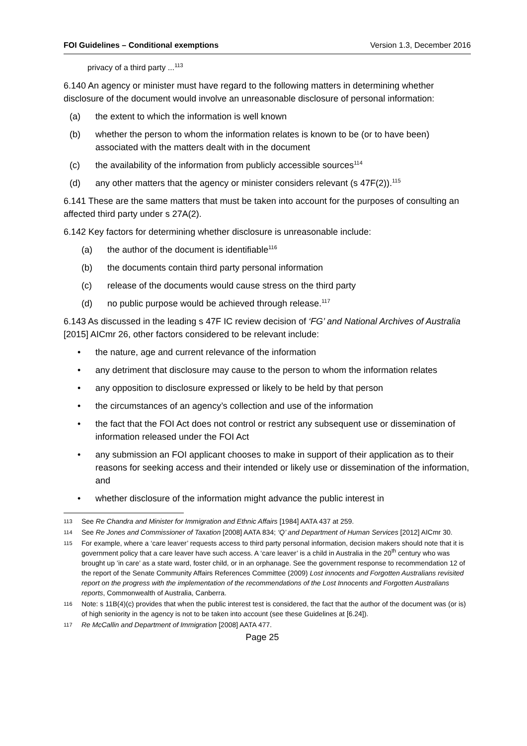FOI Guidelines – Conditional exemptions Version 1.3, December 2016
privacy of a third party ...<sup>113</sup>
6.140 An agency or minister must have regard to the following matters in determining whether disclosure of the document would involve an unreasonable disclosure of personal information:
(a) the extent to which the information is well known
(b) whether the person to whom the information relates is known to be (or to have been) associated with the matters dealt with in the document
(c) the availability of the information from publicly accessible sources<sup>114</sup>
(d) any other matters that the agency or minister considers relevant (s 47F(2)).<sup>115</sup>
6.141 These are the same matters that must be taken into account for the purposes of consulting an affected third party under s 27A(2).
6.142 Key factors for determining whether disclosure is unreasonable include:
(a) the author of the document is identifiable<sup>116</sup>
(b) the documents contain third party personal information
(c) release of the documents would cause stress on the third party
(d) no public purpose would be achieved through release.<sup>117</sup>
6.143 As discussed in the leading s 47F IC review decision of ‘FG’ and National Archives of Australia [2015] AICmr 26, other factors considered to be relevant include:
• the nature, age and current relevance of the information
• any detriment that disclosure may cause to the person to whom the information relates
• any opposition to disclosure expressed or likely to be held by that person
• the circumstances of an agency’s collection and use of the information
• the fact that the FOI Act does not control or restrict any subsequent use or dissemination of information released under the FOI Act
• any submission an FOI applicant chooses to make in support of their application as to their reasons for seeking access and their intended or likely use or dissemination of the information, and
• whether disclosure of the information might advance the public interest in
113 See Re Chandra and Minister for Immigration and Ethnic Affairs [1984] AATA 437 at 259.
114 See Re Jones and Commissioner of Taxation [2008] AATA 834; ‘Q’ and Department of Human Services [2012] AICmr 30.
115 For example, where a ‘care leaver’ requests access to third party personal information, decision makers should note that it is government policy that a care leaver have such access. A ‘care leaver’ is a child in Australia in the 20<sup>th</sup> century who was brought up ’in care’ as a state ward, foster child, or in an orphanage. See the government response to recommendation 12 of the report of the Senate Community Affairs References Committee (2009) Lost innocents and Forgotten Australians revisited report on the progress with the implementation of the recommendations of the Lost Innocents and Forgotten Australians reports, Commonwealth of Australia, Canberra.
116 Note: s 11B(4)(c) provides that when the public interest test is considered, the fact that the author of the document was (or is) of high seniority in the agency is not to be taken into account (see these Guidelines at [6.24]).
117 Re McCallin and Department of Immigration [2008] AATA 477.
Page 25